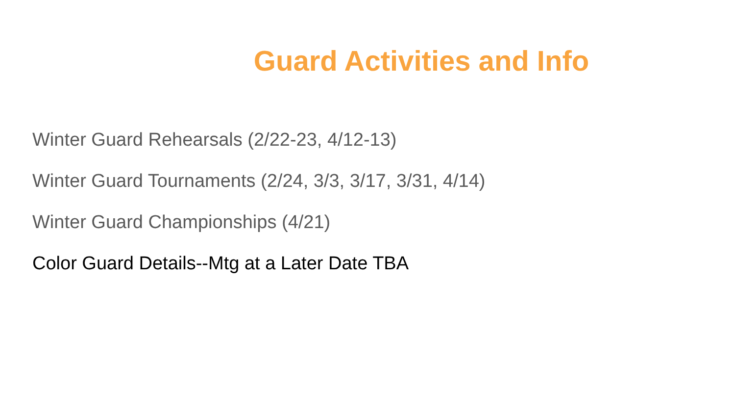Guard Activities and Info
Winter Guard Rehearsals (2/22-23, 4/12-13)
Winter Guard Tournaments (2/24, 3/3, 3/17, 3/31, 4/14)
Winter Guard Championships (4/21)
Color Guard Details--Mtg at a Later Date TBA